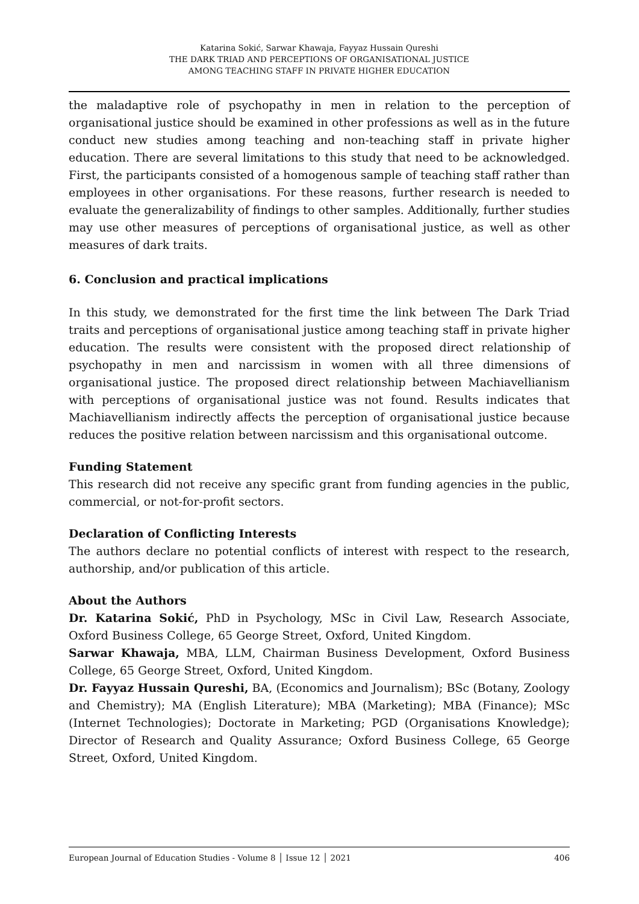Katarina Sokić, Sarwar Khawaja, Fayyaz Hussain Qureshi
THE DARK TRIAD AND PERCEPTIONS OF ORGANISATIONAL JUSTICE
AMONG TEACHING STAFF IN PRIVATE HIGHER EDUCATION
the maladaptive role of psychopathy in men in relation to the perception of organisational justice should be examined in other professions as well as in the future conduct new studies among teaching and non-teaching staff in private higher education. There are several limitations to this study that need to be acknowledged. First, the participants consisted of a homogenous sample of teaching staff rather than employees in other organisations. For these reasons, further research is needed to evaluate the generalizability of findings to other samples. Additionally, further studies may use other measures of perceptions of organisational justice, as well as other measures of dark traits.
6. Conclusion and practical implications
In this study, we demonstrated for the first time the link between The Dark Triad traits and perceptions of organisational justice among teaching staff in private higher education. The results were consistent with the proposed direct relationship of psychopathy in men and narcissism in women with all three dimensions of organisational justice. The proposed direct relationship between Machiavellianism with perceptions of organisational justice was not found. Results indicates that Machiavellianism indirectly affects the perception of organisational justice because reduces the positive relation between narcissism and this organisational outcome.
Funding Statement
This research did not receive any specific grant from funding agencies in the public, commercial, or not-for-profit sectors.
Declaration of Conflicting Interests
The authors declare no potential conflicts of interest with respect to the research, authorship, and/or publication of this article.
About the Authors
Dr. Katarina Sokić, PhD in Psychology, MSc in Civil Law, Research Associate, Oxford Business College, 65 George Street, Oxford, United Kingdom.
Sarwar Khawaja, MBA, LLM, Chairman Business Development, Oxford Business College, 65 George Street, Oxford, United Kingdom.
Dr. Fayyaz Hussain Qureshi, BA, (Economics and Journalism); BSc (Botany, Zoology and Chemistry); MA (English Literature); MBA (Marketing); MBA (Finance); MSc (Internet Technologies); Doctorate in Marketing; PGD (Organisations Knowledge); Director of Research and Quality Assurance; Oxford Business College, 65 George Street, Oxford, United Kingdom.
European Journal of Education Studies - Volume 8 │ Issue 12 │ 2021 406